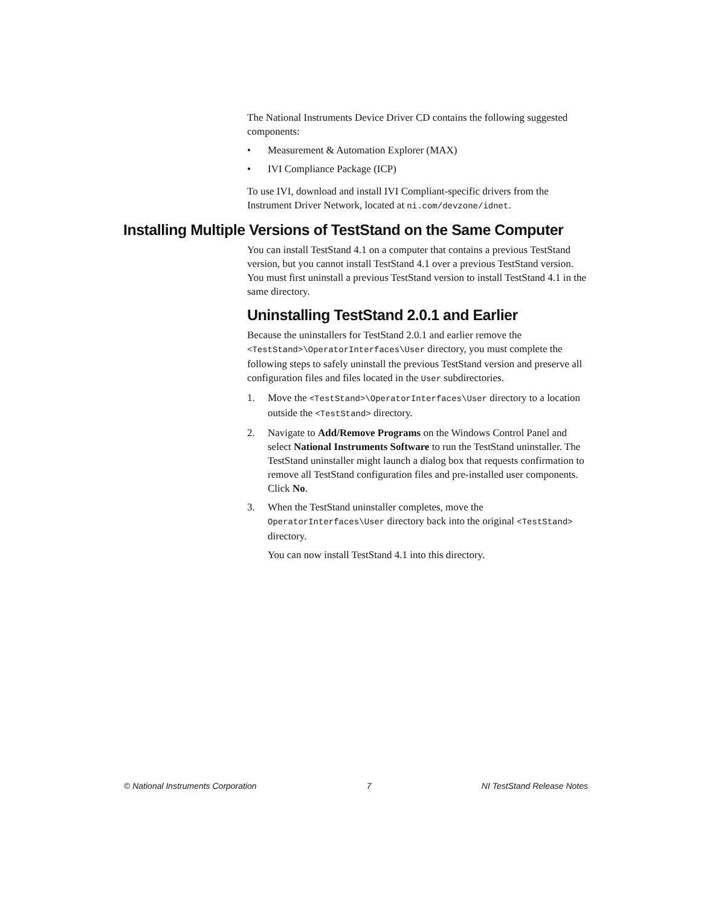The National Instruments Device Driver CD contains the following suggested components:
• Measurement & Automation Explorer (MAX)
• IVI Compliance Package (ICP)
To use IVI, download and install IVI Compliant-specific drivers from the Instrument Driver Network, located at ni.com/devzone/idnet.
Installing Multiple Versions of TestStand on the Same Computer
You can install TestStand 4.1 on a computer that contains a previous TestStand version, but you cannot install TestStand 4.1 over a previous TestStand version. You must first uninstall a previous TestStand version to install TestStand 4.1 in the same directory.
Uninstalling TestStand 2.0.1 and Earlier
Because the uninstallers for TestStand 2.0.1 and earlier remove the <TestStand>\OperatorInterfaces\User directory, you must complete the following steps to safely uninstall the previous TestStand version and preserve all configuration files and files located in the User subdirectories.
1. Move the <TestStand>\OperatorInterfaces\User directory to a location outside the <TestStand> directory.
2. Navigate to Add/Remove Programs on the Windows Control Panel and select National Instruments Software to run the TestStand uninstaller. The TestStand uninstaller might launch a dialog box that requests confirmation to remove all TestStand configuration files and pre-installed user components. Click No.
3. When the TestStand uninstaller completes, move the OperatorInterfaces\User directory back into the original <TestStand> directory.
You can now install TestStand 4.1 into this directory.
© National Instruments Corporation 7 NI TestStand Release Notes